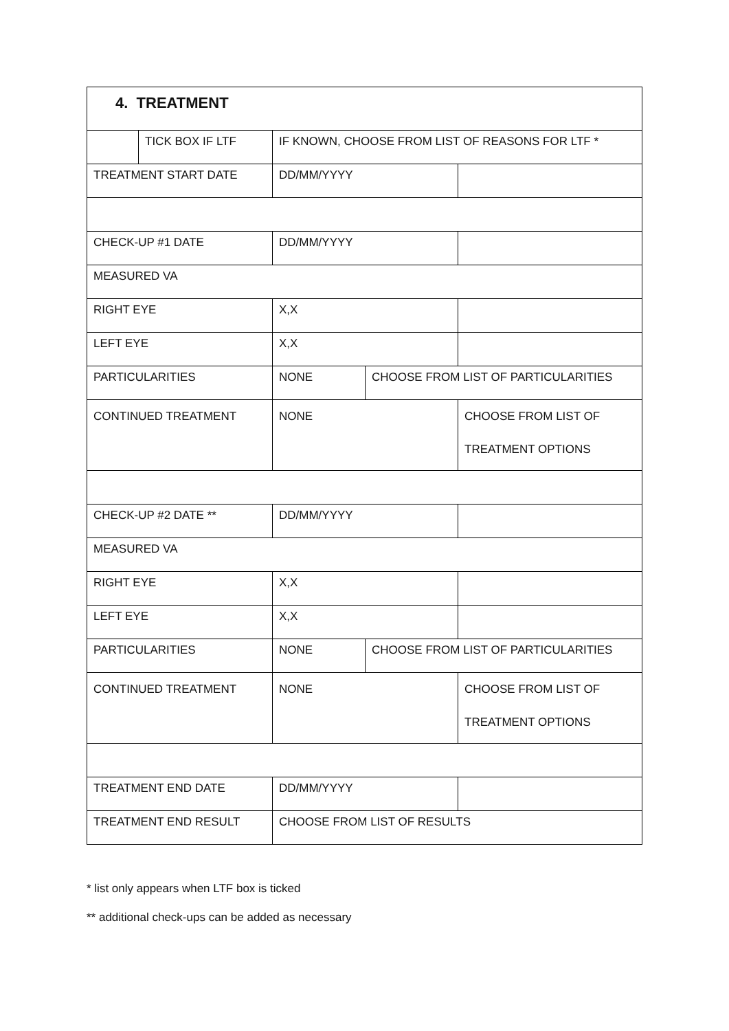| 4. TREATMENT | | | | |
| | TICK BOX IF LTF | IF KNOWN, CHOOSE FROM LIST OF REASONS FOR LTF * | | |
| TREATMENT START DATE | | DD/MM/YYYY | | |
| CHECK-UP #1 DATE | | DD/MM/YYYY | | |
| MEASURED VA | | | | |
| RIGHT EYE | | X,X | | |
| LEFT EYE | | X,X | | |
| PARTICULARITIES | | NONE | CHOOSE FROM LIST OF PARTICULARITIES | |
| CONTINUED TREATMENT | | NONE | | CHOOSE FROM LIST OF TREATMENT OPTIONS |
| CHECK-UP #2 DATE ** | | DD/MM/YYYY | | |
| MEASURED VA | | | | |
| RIGHT EYE | | X,X | | |
| LEFT EYE | | X,X | | |
| PARTICULARITIES | | NONE | CHOOSE FROM LIST OF PARTICULARITIES | |
| CONTINUED TREATMENT | | NONE | | CHOOSE FROM LIST OF TREATMENT OPTIONS |
| TREATMENT END DATE | | DD/MM/YYYY | | |
| TREATMENT END RESULT | | CHOOSE FROM LIST OF RESULTS | | |
* list only appears when LTF box is ticked
** additional check-ups can be added as necessary